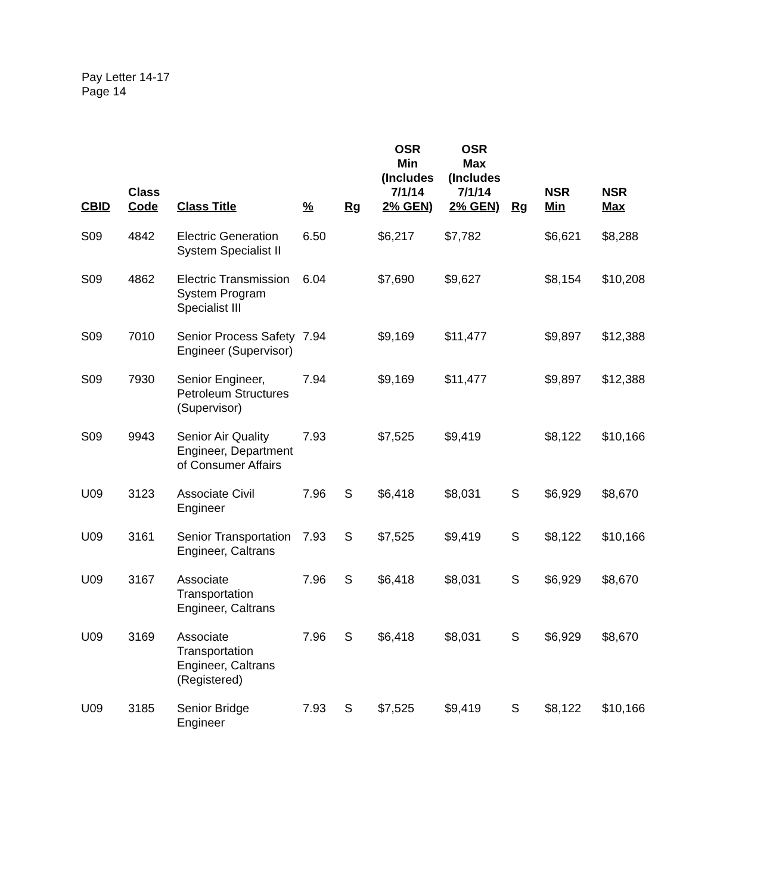Pay Letter 14-17
Page 14
| CBID | Class Code | Class Title | % | Rg | OSR Min (Includes 7/1/14 2% GEN) | OSR Max (Includes 7/1/14 2% GEN) | Rg | NSR Min | NSR Max |
| --- | --- | --- | --- | --- | --- | --- | --- | --- | --- |
| S09 | 4842 | Electric Generation System Specialist II | 6.50 | | $6,217 | $7,782 | | $6,621 | $8,288 |
| S09 | 4862 | Electric Transmission System Program Specialist III | 6.04 | | $7,690 | $9,627 | | $8,154 | $10,208 |
| S09 | 7010 | Senior Process Safety Engineer (Supervisor) | 7.94 | | $9,169 | $11,477 | | $9,897 | $12,388 |
| S09 | 7930 | Senior Engineer, Petroleum Structures (Supervisor) | 7.94 | | $9,169 | $11,477 | | $9,897 | $12,388 |
| S09 | 9943 | Senior Air Quality Engineer, Department of Consumer Affairs | 7.93 | | $7,525 | $9,419 | | $8,122 | $10,166 |
| U09 | 3123 | Associate Civil Engineer | 7.96 | S | $6,418 | $8,031 | S | $6,929 | $8,670 |
| U09 | 3161 | Senior Transportation Engineer, Caltrans | 7.93 | S | $7,525 | $9,419 | S | $8,122 | $10,166 |
| U09 | 3167 | Associate Transportation Engineer, Caltrans | 7.96 | S | $6,418 | $8,031 | S | $6,929 | $8,670 |
| U09 | 3169 | Associate Transportation Engineer, Caltrans (Registered) | 7.96 | S | $6,418 | $8,031 | S | $6,929 | $8,670 |
| U09 | 3185 | Senior Bridge Engineer | 7.93 | S | $7,525 | $9,419 | S | $8,122 | $10,166 |